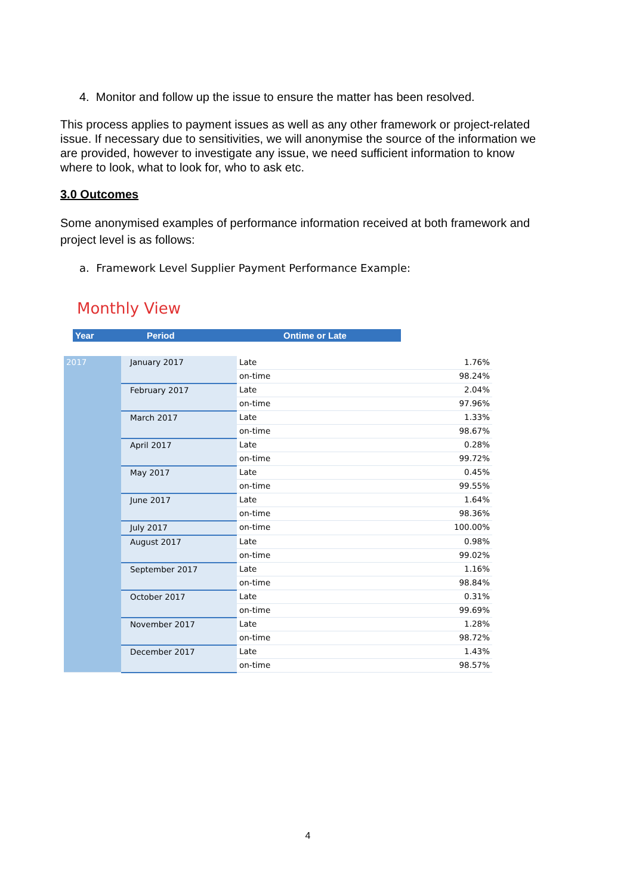4. Monitor and follow up the issue to ensure the matter has been resolved.
This process applies to payment issues as well as any other framework or project-related issue. If necessary due to sensitivities, we will anonymise the source of the information we are provided, however to investigate any issue, we need sufficient information to know where to look, what to look for, who to ask etc.
3.0 Outcomes
Some anonymised examples of performance information received at both framework and project level is as follows:
a. Framework Level Supplier Payment Performance Example:
Monthly View
Year Period Ontime or Late
| 2017 | January 2017 | Late | 1.76% |
| | | on-time | 98.24% |
| | February 2017 | Late | 2.04% |
| | | on-time | 97.96% |
| | March 2017 | Late | 1.33% |
| | | on-time | 98.67% |
| | April 2017 | Late | 0.28% |
| | | on-time | 99.72% |
| | May 2017 | Late | 0.45% |
| | | on-time | 99.55% |
| | June 2017 | Late | 1.64% |
| | | on-time | 98.36% |
| | July 2017 | on-time | 100.00% |
| | August 2017 | Late | 0.98% |
| | | on-time | 99.02% |
| | September 2017 | Late | 1.16% |
| | | on-time | 98.84% |
| | October 2017 | Late | 0.31% |
| | | on-time | 99.69% |
| | November 2017 | Late | 1.28% |
| | | on-time | 98.72% |
| | December 2017 | Late | 1.43% |
| | | on-time | 98.57% |
4